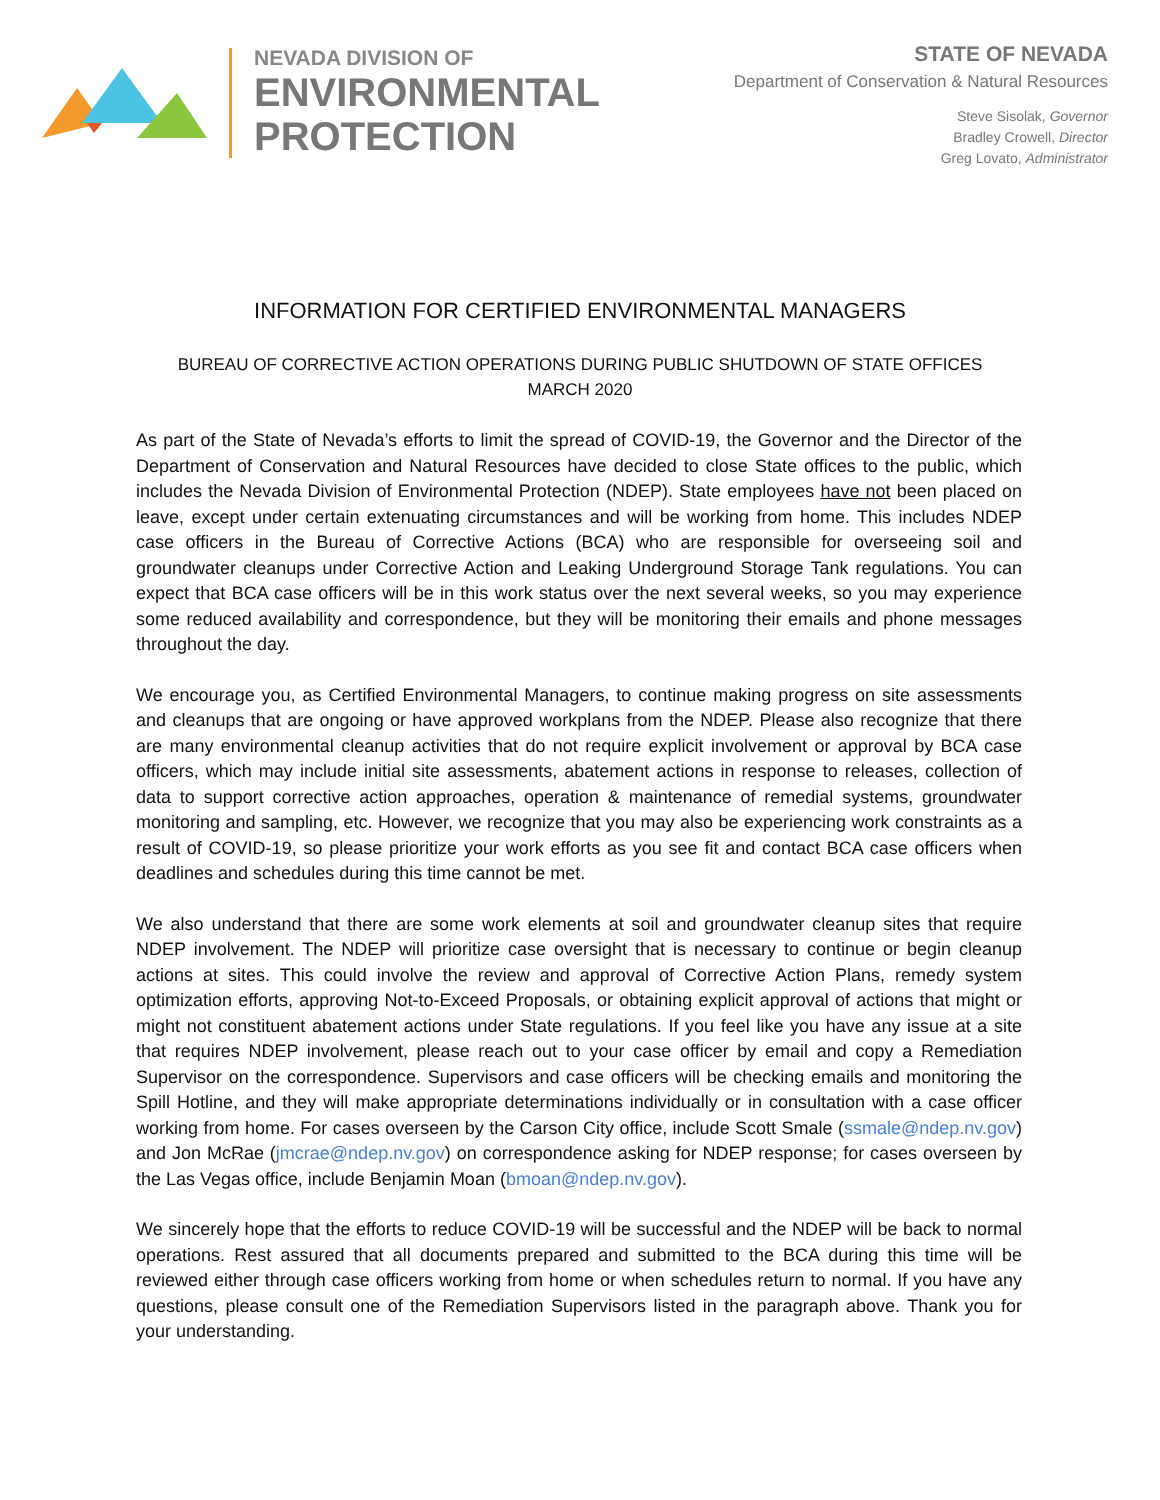NEVADA DIVISION OF
ENVIRONMENTAL
PROTECTION
STATE OF NEVADA
Department of Conservation & Natural Resources
Steve Sisolak, Governor
Bradley Crowell, Director
Greg Lovato, Administrator
INFORMATION FOR CERTIFIED ENVIRONMENTAL MANAGERS
BUREAU OF CORRECTIVE ACTION OPERATIONS DURING PUBLIC SHUTDOWN OF STATE OFFICES
MARCH 2020
As part of the State of Nevada’s efforts to limit the spread of COVID-19, the Governor and the Director of the Department of Conservation and Natural Resources have decided to close State offices to the public, which includes the Nevada Division of Environmental Protection (NDEP). State employees have not been placed on leave, except under certain extenuating circumstances and will be working from home. This includes NDEP case officers in the Bureau of Corrective Actions (BCA) who are responsible for overseeing soil and groundwater cleanups under Corrective Action and Leaking Underground Storage Tank regulations. You can expect that BCA case officers will be in this work status over the next several weeks, so you may experience some reduced availability and correspondence, but they will be monitoring their emails and phone messages throughout the day.
We encourage you, as Certified Environmental Managers, to continue making progress on site assessments and cleanups that are ongoing or have approved workplans from the NDEP. Please also recognize that there are many environmental cleanup activities that do not require explicit involvement or approval by BCA case officers, which may include initial site assessments, abatement actions in response to releases, collection of data to support corrective action approaches, operation & maintenance of remedial systems, groundwater monitoring and sampling, etc. However, we recognize that you may also be experiencing work constraints as a result of COVID-19, so please prioritize your work efforts as you see fit and contact BCA case officers when deadlines and schedules during this time cannot be met.
We also understand that there are some work elements at soil and groundwater cleanup sites that require NDEP involvement. The NDEP will prioritize case oversight that is necessary to continue or begin cleanup actions at sites. This could involve the review and approval of Corrective Action Plans, remedy system optimization efforts, approving Not-to-Exceed Proposals, or obtaining explicit approval of actions that might or might not constituent abatement actions under State regulations. If you feel like you have any issue at a site that requires NDEP involvement, please reach out to your case officer by email and copy a Remediation Supervisor on the correspondence. Supervisors and case officers will be checking emails and monitoring the Spill Hotline, and they will make appropriate determinations individually or in consultation with a case officer working from home. For cases overseen by the Carson City office, include Scott Smale (ssmale@ndep.nv.gov) and Jon McRae (jmcrae@ndep.nv.gov) on correspondence asking for NDEP response; for cases overseen by the Las Vegas office, include Benjamin Moan (bmoan@ndep.nv.gov).
We sincerely hope that the efforts to reduce COVID-19 will be successful and the NDEP will be back to normal operations. Rest assured that all documents prepared and submitted to the BCA during this time will be reviewed either through case officers working from home or when schedules return to normal. If you have any questions, please consult one of the Remediation Supervisors listed in the paragraph above. Thank you for your understanding.